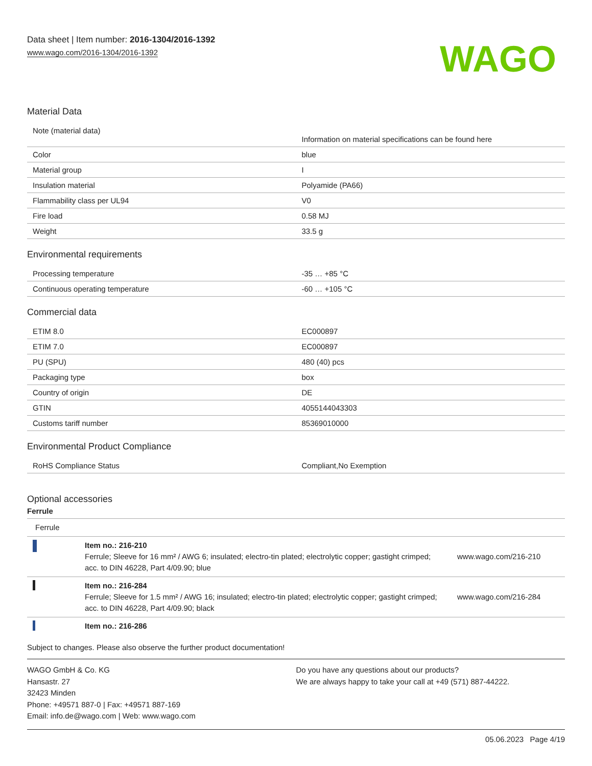Data sheet | Item number: 2016-1304/2016-1392
www.wago.com/2016-1304/2016-1392
WAGO
Material Data
| Note (material data) | Information on material specifications can be found here |
| Color | blue |
| Material group | I |
| Insulation material | Polyamide (PA66) |
| Flammability class per UL94 | V0 |
| Fire load | 0.58 MJ |
| Weight | 33.5 g |
Environmental requirements
| Processing temperature | -35 … +85 °C |
| Continuous operating temperature | -60 … +105 °C |
Commercial data
| ETIM 8.0 | EC000897 |
| ETIM 7.0 | EC000897 |
| PU (SPU) | 480 (40) pcs |
| Packaging type | box |
| Country of origin | DE |
| GTIN | 4055144043303 |
| Customs tariff number | 85369010000 |
Environmental Product Compliance
| RoHS Compliance Status | Compliant,No Exemption |
Optional accessories
Ferrule
| Ferrule | | |
| | Item no.: 216-210 Ferrule; Sleeve for 16 mm² / AWG 6; insulated; electro-tin plated; electrolytic copper; gastight crimped; acc. to DIN 46228, Part 4/09.90; blue | www.wago.com/216-210 |
| | Item no.: 216-284 Ferrule; Sleeve for 1.5 mm² / AWG 16; insulated; electro-tin plated; electrolytic copper; gastight crimped; acc. to DIN 46228, Part 4/09.90; black | www.wago.com/216-284 |
| | Item no.: 216-286 | |
Subject to changes. Please also observe the further product documentation!
WAGO GmbH & Co. KG
Hansastr. 27
32423 Minden
Phone: +49571 887-0 | Fax: +49571 887-169
Email: info.de@wago.com | Web: www.wago.com
Do you have any questions about our products?
We are always happy to take your call at +49 (571) 887-44222.
05.06.2023 Page 4/19